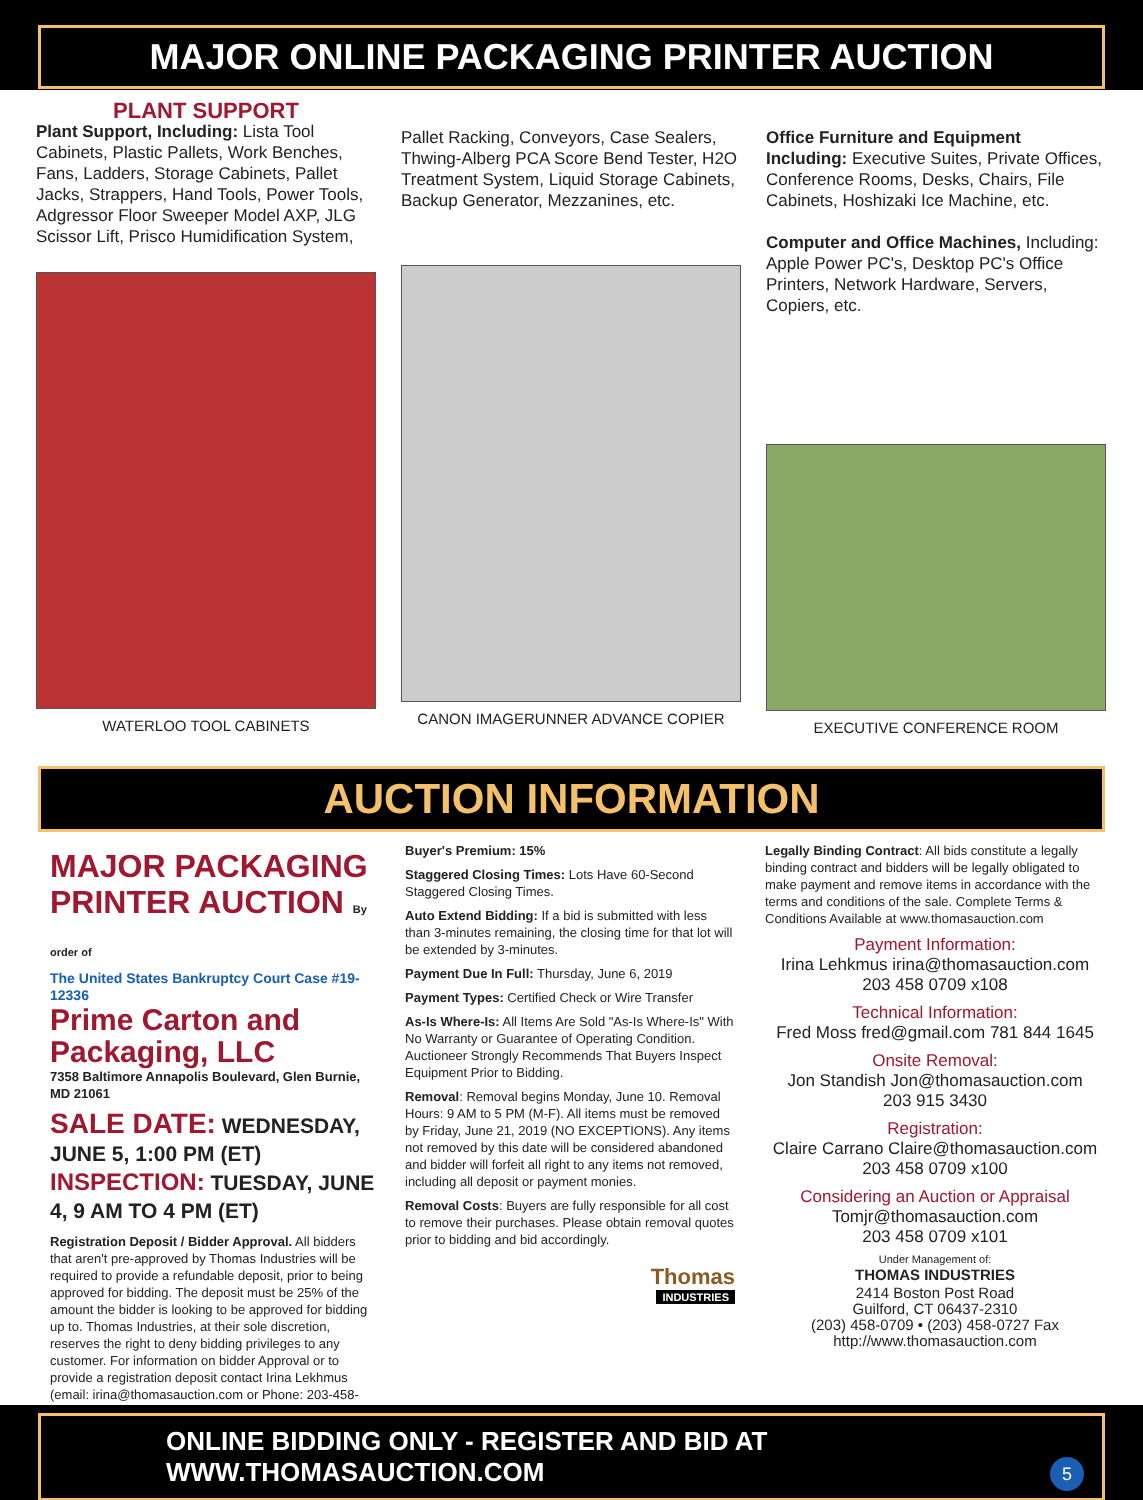MAJOR ONLINE PACKAGING PRINTER AUCTION
PLANT SUPPORT
Plant Support, Including: Lista Tool Cabinets, Plastic Pallets, Work Benches, Fans, Ladders, Storage Cabinets, Pallet Jacks, Strappers, Hand Tools, Power Tools, Adgressor Floor Sweeper Model AXP, JLG Scissor Lift, Prisco Humidification System,
WATERLOO TOOL CABINETS
Pallet Racking, Conveyors, Case Sealers, Thwing-Alberg PCA Score Bend Tester, H2O Treatment System, Liquid Storage Cabinets, Backup Generator, Mezzanines, etc.
CANON IMAGERUNNER ADVANCE COPIER
Office Furniture and Equipment Including: Executive Suites, Private Offices, Conference Rooms, Desks, Chairs, File Cabinets, Hoshizaki Ice Machine, etc.
Computer and Office Machines, Including: Apple Power PC's, Desktop PC's Office Printers, Network Hardware, Servers, Copiers, etc.
EXECUTIVE CONFERENCE ROOM
AUCTION INFORMATION
MAJOR PACKAGING PRINTER AUCTION By order of
The United States Bankruptcy Court Case #19-12336
Prime Carton and Packaging, LLC
7358 Baltimore Annapolis Boulevard, Glen Burnie, MD 21061
SALE DATE: WEDNESDAY, JUNE 5, 1:00 PM (ET)
INSPECTION: TUESDAY, JUNE 4, 9 AM TO 4 PM (ET)
Registration Deposit / Bidder Approval. All bidders that aren't pre-approved by Thomas Industries will be required to provide a refundable deposit, prior to being approved for bidding. The deposit must be 25% of the amount the bidder is looking to be approved for bidding up to. Thomas Industries, at their sole discretion, reserves the right to deny bidding privileges to any customer. For information on bidder Approval or to provide a registration deposit contact Irina Lekhmus (email: irina@thomasauction.com or Phone: 203-458-0709).
Buyer's Premium: 15%
Staggered Closing Times: Lots Have 60-Second Staggered Closing Times.
Auto Extend Bidding: If a bid is submitted with less than 3-minutes remaining, the closing time for that lot will be extended by 3-minutes.
Payment Due In Full: Thursday, June 6, 2019
Payment Types: Certified Check or Wire Transfer
As-Is Where-Is: All Items Are Sold "As-Is Where-Is" With No Warranty or Guarantee of Operating Condition. Auctioneer Strongly Recommends That Buyers Inspect Equipment Prior to Bidding.
Removal: Removal begins Monday, June 10. Removal Hours: 9 AM to 5 PM (M-F). All items must be removed by Friday, June 21, 2019 (NO EXCEPTIONS). Any items not removed by this date will be considered abandoned and bidder will forfeit all right to any items not removed, including all deposit or payment monies.
Removal Costs: Buyers are fully responsible for all cost to remove their purchases. Please obtain removal quotes prior to bidding and bid accordingly.
Thomas
INDUSTRIES
Legally Binding Contract: All bids constitute a legally binding contract and bidders will be legally obligated to make payment and remove items in accordance with the terms and conditions of the sale. Complete Terms & Conditions Available at www.thomasauction.com
Payment Information:
Irina Lehkmus irina@thomasauction.com
203 458 0709 x108
Technical Information:
Fred Moss fred@gmail.com 781 844 1645
Onsite Removal:
Jon Standish Jon@thomasauction.com
203 915 3430
Registration:
Claire Carrano Claire@thomasauction.com
203 458 0709 x100
Considering an Auction or Appraisal
Tomjr@thomasauction.com
203 458 0709 x101
Under Management of:
THOMAS INDUSTRIES
2414 Boston Post Road
Guilford, CT 06437-2310
(203) 458-0709 • (203) 458-0727 Fax
http://www.thomasauction.com
ONLINE BIDDING ONLY - REGISTER AND BID AT WWW.THOMASAUCTION.COM 5